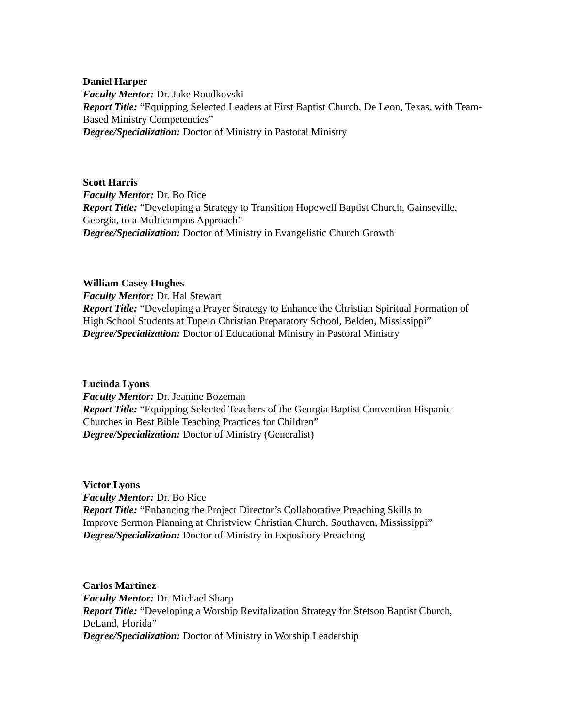Daniel Harper
Faculty Mentor: Dr. Jake Roudkovski
Report Title: “Equipping Selected Leaders at First Baptist Church, De Leon, Texas, with Team-Based Ministry Competencies”
Degree/Specialization: Doctor of Ministry in Pastoral Ministry
Scott Harris
Faculty Mentor: Dr. Bo Rice
Report Title: “Developing a Strategy to Transition Hopewell Baptist Church, Gainseville, Georgia, to a Multicampus Approach”
Degree/Specialization: Doctor of Ministry in Evangelistic Church Growth
William Casey Hughes
Faculty Mentor: Dr. Hal Stewart
Report Title: “Developing a Prayer Strategy to Enhance the Christian Spiritual Formation of High School Students at Tupelo Christian Preparatory School, Belden, Mississippi”
Degree/Specialization: Doctor of Educational Ministry in Pastoral Ministry
Lucinda Lyons
Faculty Mentor: Dr. Jeanine Bozeman
Report Title: “Equipping Selected Teachers of the Georgia Baptist Convention Hispanic Churches in Best Bible Teaching Practices for Children”
Degree/Specialization: Doctor of Ministry (Generalist)
Victor Lyons
Faculty Mentor: Dr. Bo Rice
Report Title: “Enhancing the Project Director’s Collaborative Preaching Skills to
Improve Sermon Planning at Christview Christian Church, Southaven, Mississippi”
Degree/Specialization: Doctor of Ministry in Expository Preaching
Carlos Martinez
Faculty Mentor: Dr. Michael Sharp
Report Title: “Developing a Worship Revitalization Strategy for Stetson Baptist Church, DeLand, Florida”
Degree/Specialization: Doctor of Ministry in Worship Leadership